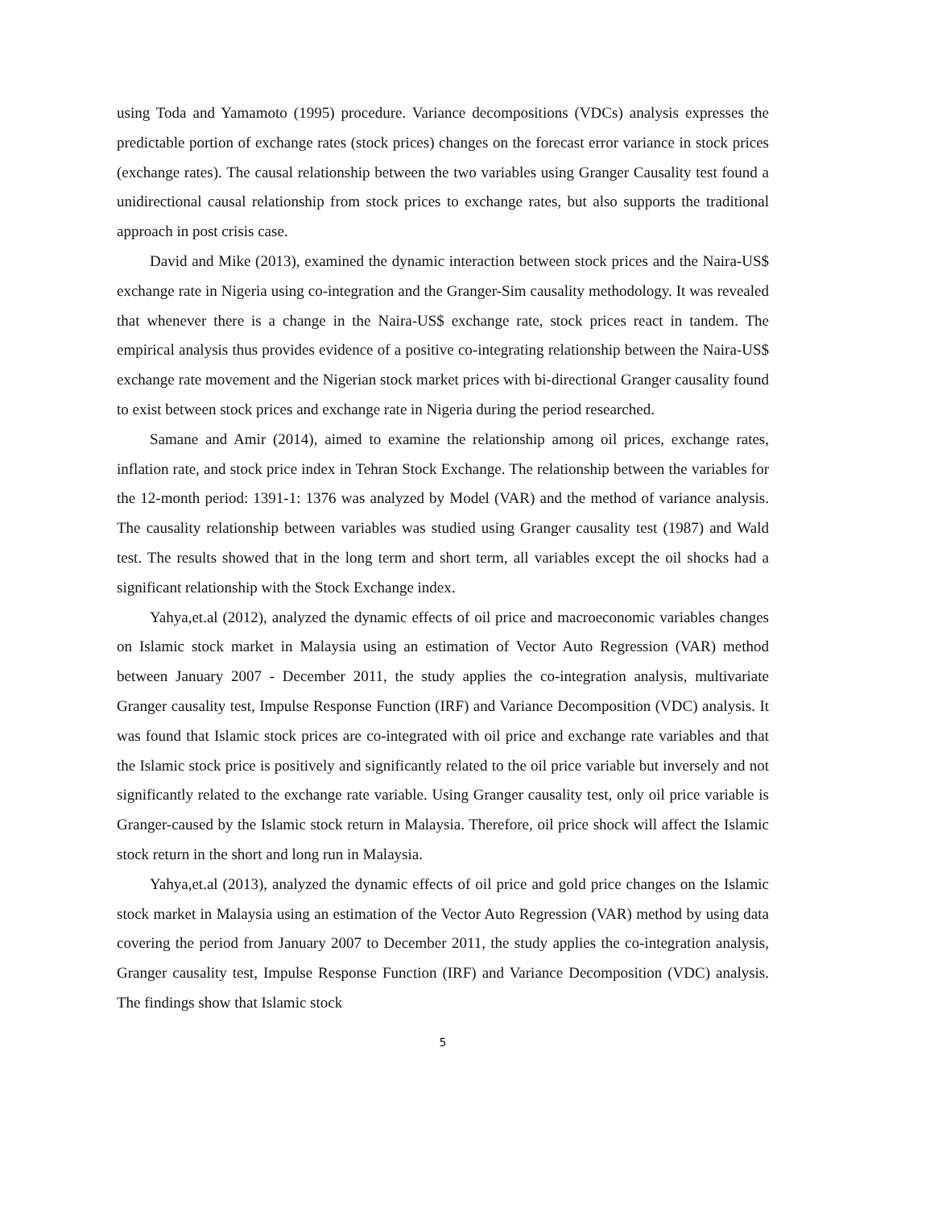using Toda and Yamamoto (1995) procedure. Variance decompositions (VDCs) analysis expresses the predictable portion of exchange rates (stock prices) changes on the forecast error variance in stock prices (exchange rates). The causal relationship between the two variables using Granger Causality test found a unidirectional causal relationship from stock prices to exchange rates, but also supports the traditional approach in post crisis case.
David and Mike (2013), examined the dynamic interaction between stock prices and the Naira-US$ exchange rate in Nigeria using co-integration and the Granger-Sim causality methodology. It was revealed that whenever there is a change in the Naira-US$ exchange rate, stock prices react in tandem. The empirical analysis thus provides evidence of a positive co-integrating relationship between the Naira-US$ exchange rate movement and the Nigerian stock market prices with bi-directional Granger causality found to exist between stock prices and exchange rate in Nigeria during the period researched.
Samane and Amir (2014), aimed to examine the relationship among oil prices, exchange rates, inflation rate, and stock price index in Tehran Stock Exchange. The relationship between the variables for the 12-month period: 1391-1: 1376 was analyzed by Model (VAR) and the method of variance analysis. The causality relationship between variables was studied using Granger causality test (1987) and Wald test. The results showed that in the long term and short term, all variables except the oil shocks had a significant relationship with the Stock Exchange index.
Yahya,et.al (2012), analyzed the dynamic effects of oil price and macroeconomic variables changes on Islamic stock market in Malaysia using an estimation of Vector Auto Regression (VAR) method between January 2007 - December 2011, the study applies the co-integration analysis, multivariate Granger causality test, Impulse Response Function (IRF) and Variance Decomposition (VDC) analysis. It was found that Islamic stock prices are co-integrated with oil price and exchange rate variables and that the Islamic stock price is positively and significantly related to the oil price variable but inversely and not significantly related to the exchange rate variable. Using Granger causality test, only oil price variable is Granger-caused by the Islamic stock return in Malaysia. Therefore, oil price shock will affect the Islamic stock return in the short and long run in Malaysia.
Yahya,et.al (2013), analyzed the dynamic effects of oil price and gold price changes on the Islamic stock market in Malaysia using an estimation of the Vector Auto Regression (VAR) method by using data covering the period from January 2007 to December 2011, the study applies the co-integration analysis, Granger causality test, Impulse Response Function (IRF) and Variance Decomposition (VDC) analysis. The findings show that Islamic stock
5